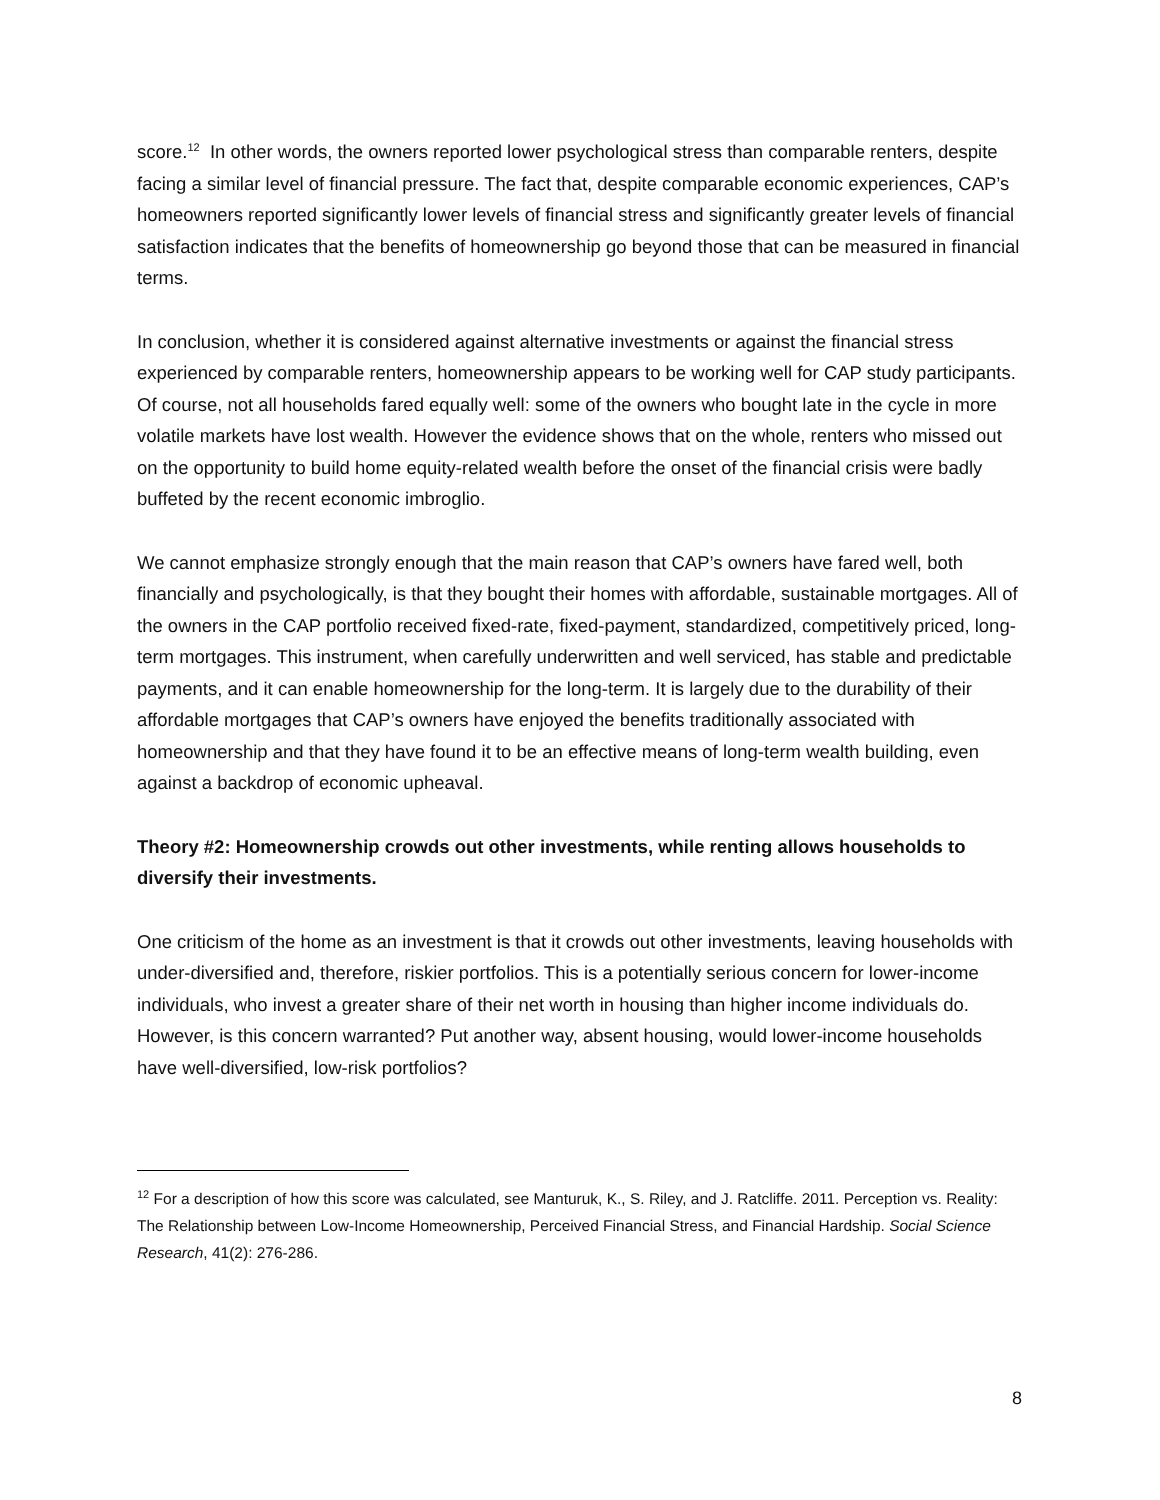score.<sup>12</sup> In other words, the owners reported lower psychological stress than comparable renters, despite facing a similar level of financial pressure. The fact that, despite comparable economic experiences, CAP’s homeowners reported significantly lower levels of financial stress and significantly greater levels of financial satisfaction indicates that the benefits of homeownership go beyond those that can be measured in financial terms.
In conclusion, whether it is considered against alternative investments or against the financial stress experienced by comparable renters, homeownership appears to be working well for CAP study participants. Of course, not all households fared equally well: some of the owners who bought late in the cycle in more volatile markets have lost wealth. However the evidence shows that on the whole, renters who missed out on the opportunity to build home equity-related wealth before the onset of the financial crisis were badly buffeted by the recent economic imbroglio.
We cannot emphasize strongly enough that the main reason that CAP’s owners have fared well, both financially and psychologically, is that they bought their homes with affordable, sustainable mortgages. All of the owners in the CAP portfolio received fixed-rate, fixed-payment, standardized, competitively priced, long-term mortgages. This instrument, when carefully underwritten and well serviced, has stable and predictable payments, and it can enable homeownership for the long-term. It is largely due to the durability of their affordable mortgages that CAP’s owners have enjoyed the benefits traditionally associated with homeownership and that they have found it to be an effective means of long-term wealth building, even against a backdrop of economic upheaval.
Theory #2: Homeownership crowds out other investments, while renting allows households to diversify their investments.
One criticism of the home as an investment is that it crowds out other investments, leaving households with under-diversified and, therefore, riskier portfolios. This is a potentially serious concern for lower-income individuals, who invest a greater share of their net worth in housing than higher income individuals do. However, is this concern warranted? Put another way, absent housing, would lower-income households have well-diversified, low-risk portfolios?
<sup>12</sup> For a description of how this score was calculated, see Manturuk, K., S. Riley, and J. Ratcliffe. 2011. Perception vs. Reality: The Relationship between Low-Income Homeownership, Perceived Financial Stress, and Financial Hardship. Social Science Research, 41(2): 276-286.
8